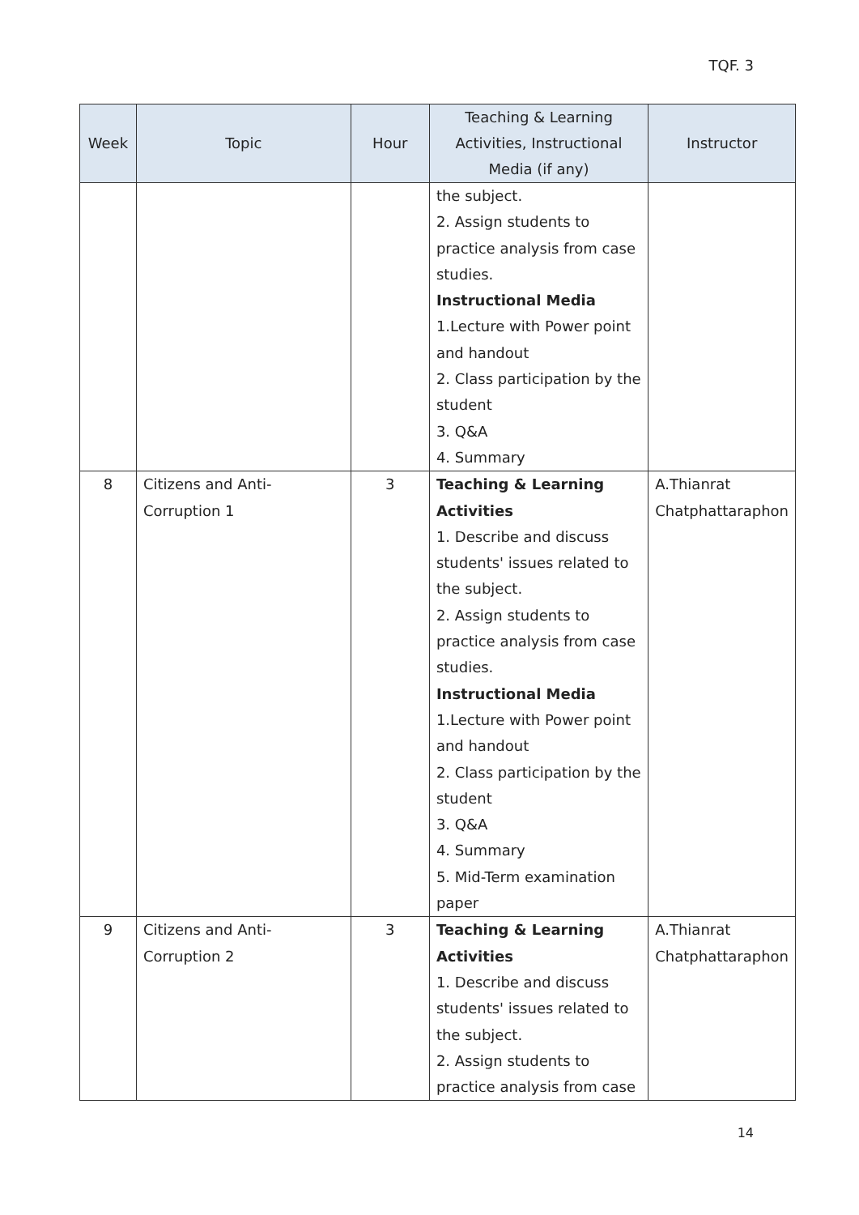TQF. 3
| Week | Topic | Hour | Teaching & Learning Activities, Instructional Media (if any) | Instructor |
| --- | --- | --- | --- | --- |
| | | | the subject. 2. Assign students to practice analysis from case studies. Instructional Media 1.Lecture with Power point and handout 2. Class participation by the student 3. Q&A 4. Summary | |
| 8 | Citizens and Anti-Corruption 1 | 3 | Teaching & Learning Activities 1. Describe and discuss students' issues related to the subject. 2. Assign students to practice analysis from case studies. Instructional Media 1.Lecture with Power point and handout 2. Class participation by the student 3. Q&A 4. Summary 5. Mid-Term examination paper | A.Thianrat Chatphattaraphon |
| 9 | Citizens and Anti-Corruption 2 | 3 | Teaching & Learning Activities 1. Describe and discuss students' issues related to the subject. 2. Assign students to practice analysis from case | A.Thianrat Chatphattaraphon |
14